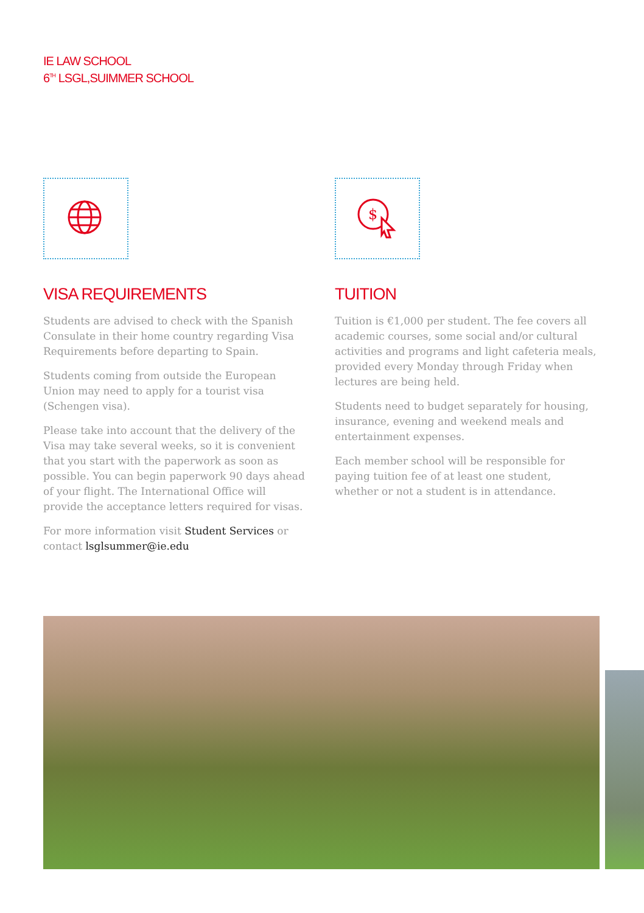IE LAW SCHOOL
6<sup>TH</sup> LSGL,SUIMMER SCHOOL
VISA REQUIREMENTS
Students are advised to check with the Spanish Consulate in their home country regarding Visa Requirements before departing to Spain.
Students coming from outside the European Union may need to apply for a tourist visa (Schengen visa).
Please take into account that the delivery of the Visa may take several weeks, so it is convenient that you start with the paperwork as soon as possible. You can begin paperwork 90 days ahead of your flight. The International Office will provide the acceptance letters required for visas.
For more information visit Student Services or contact lsglsummer@ie.edu
$
TUITION
Tuition is €1,000 per student. The fee covers all academic courses, some social and/or cultural activities and programs and light cafeteria meals, provided every Monday through Friday when lectures are being held.
Students need to budget separately for housing, insurance, evening and weekend meals and entertainment expenses.
Each member school will be responsible for paying tuition fee of at least one student, whether or not a student is in attendance.